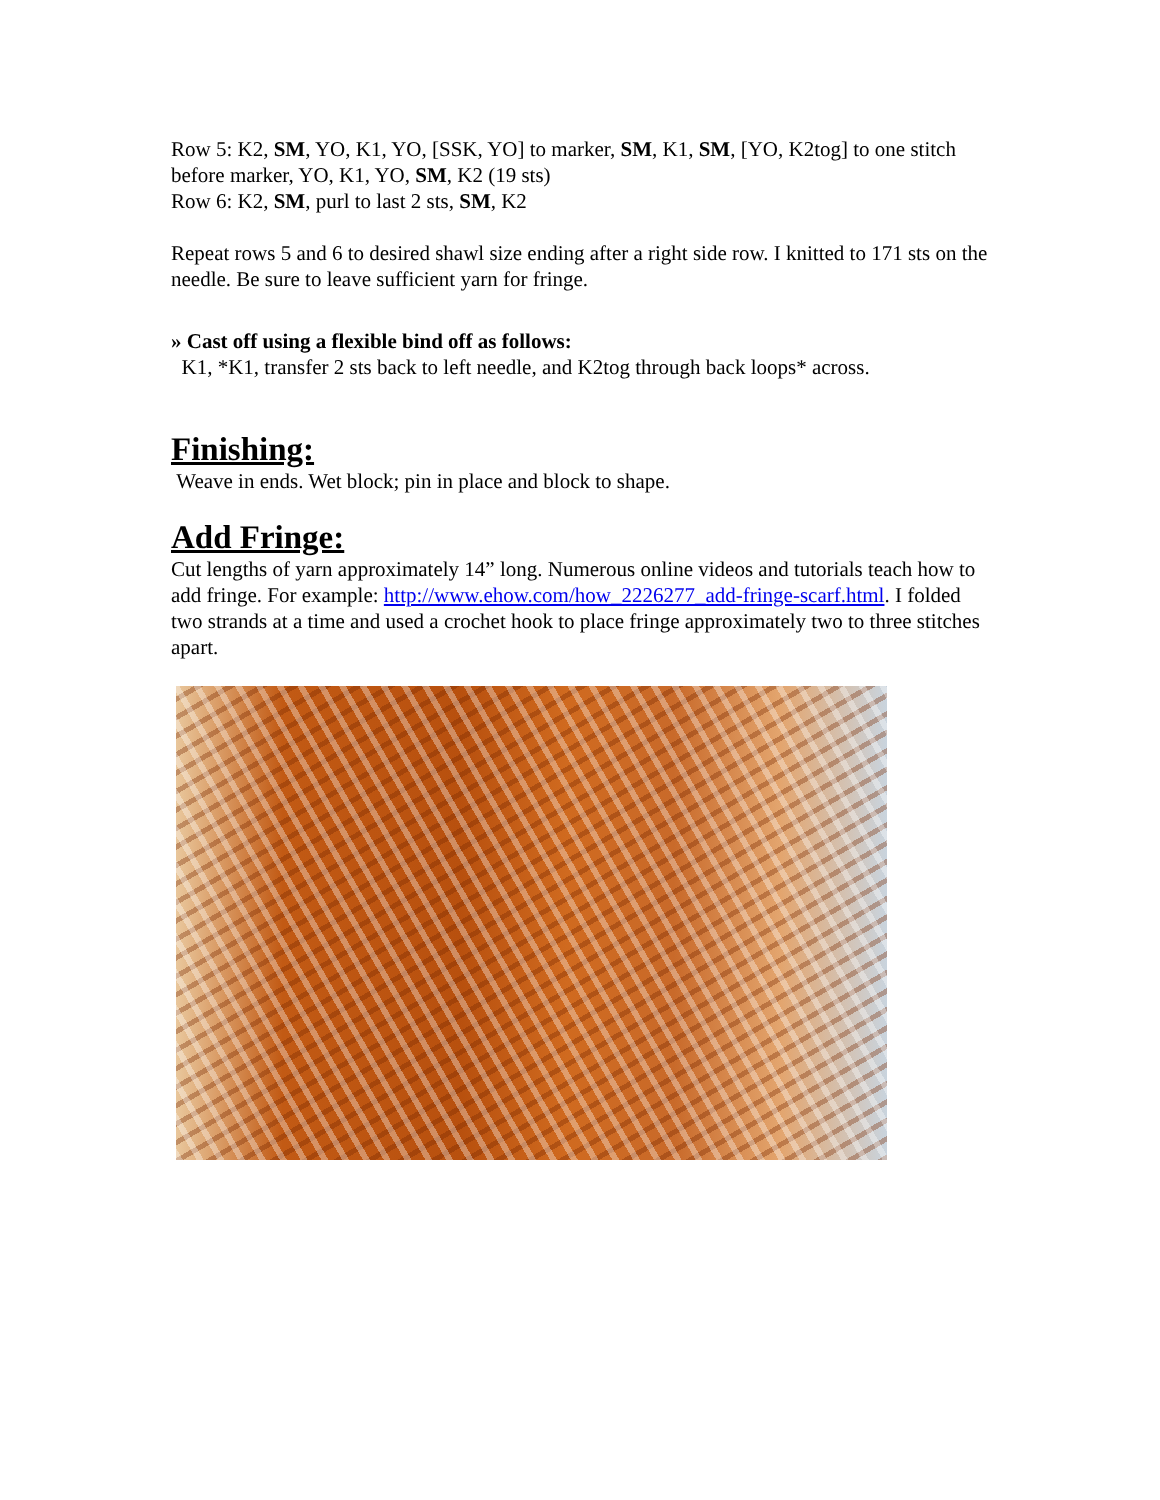Row 5: K2, SM, YO, K1, YO, [SSK, YO] to marker, SM, K1, SM, [YO, K2tog] to one stitch before marker, YO, K1, YO, SM, K2 (19 sts)
Row 6: K2, SM, purl to last 2 sts, SM, K2
Repeat rows 5 and 6 to desired shawl size ending after a right side row. I knitted to 171 sts on the needle. Be sure to leave sufficient yarn for fringe.
» Cast off using a flexible bind off as follows:
K1, *K1, transfer 2 sts back to left needle, and K2tog through back loops* across.
Finishing:
Weave in ends. Wet block; pin in place and block to shape.
Add Fringe:
Cut lengths of yarn approximately 14” long. Numerous online videos and tutorials teach how to add fringe. For example: http://www.ehow.com/how_2226277_add-fringe-scarf.html. I folded two strands at a time and used a crochet hook to place fringe approximately two to three stitches apart.